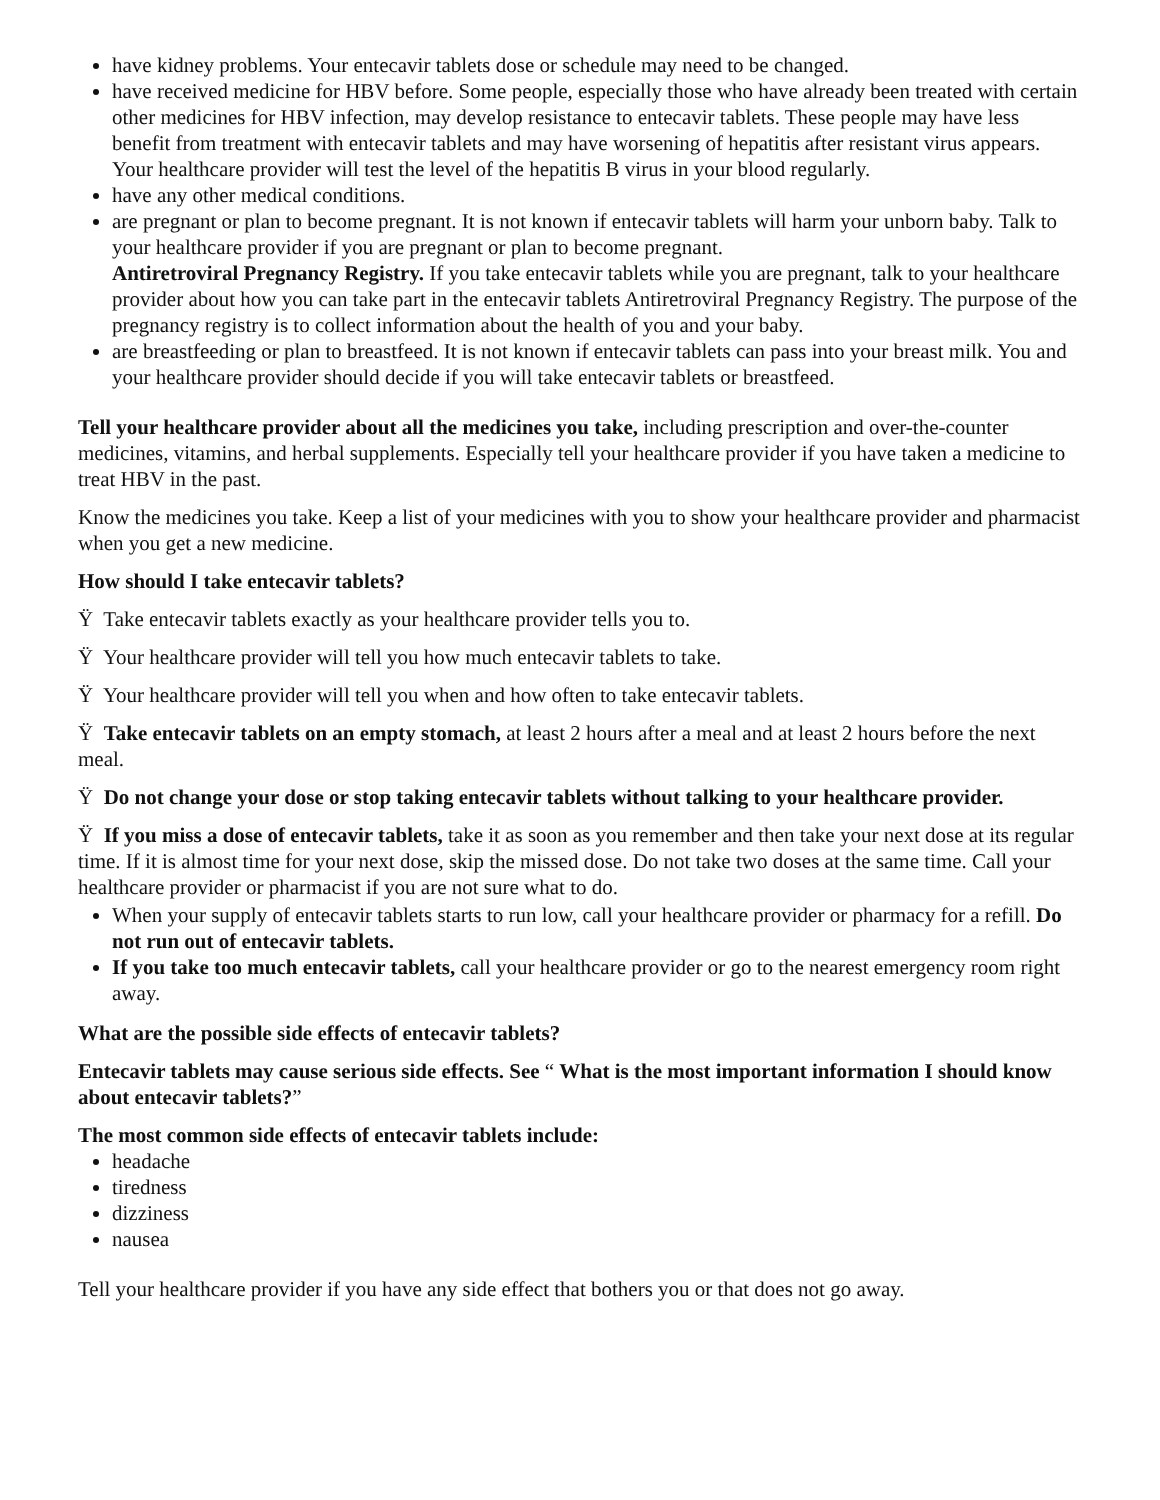have kidney problems. Your entecavir tablets dose or schedule may need to be changed.
have received medicine for HBV before. Some people, especially those who have already been treated with certain other medicines for HBV infection, may develop resistance to entecavir tablets. These people may have less benefit from treatment with entecavir tablets and may have worsening of hepatitis after resistant virus appears. Your healthcare provider will test the level of the hepatitis B virus in your blood regularly.
have any other medical conditions.
are pregnant or plan to become pregnant. It is not known if entecavir tablets will harm your unborn baby. Talk to your healthcare provider if you are pregnant or plan to become pregnant.
Antiretroviral Pregnancy Registry. If you take entecavir tablets while you are pregnant, talk to your healthcare provider about how you can take part in the entecavir tablets Antiretroviral Pregnancy Registry. The purpose of the pregnancy registry is to collect information about the health of you and your baby.
are breastfeeding or plan to breastfeed. It is not known if entecavir tablets can pass into your breast milk. You and your healthcare provider should decide if you will take entecavir tablets or breastfeed.
Tell your healthcare provider about all the medicines you take, including prescription and over-the-counter medicines, vitamins, and herbal supplements. Especially tell your healthcare provider if you have taken a medicine to treat HBV in the past.
Know the medicines you take. Keep a list of your medicines with you to show your healthcare provider and pharmacist when you get a new medicine.
How should I take entecavir tablets?
Ÿ Take entecavir tablets exactly as your healthcare provider tells you to.
Ÿ Your healthcare provider will tell you how much entecavir tablets to take.
Ÿ Your healthcare provider will tell you when and how often to take entecavir tablets.
Ÿ Take entecavir tablets on an empty stomach, at least 2 hours after a meal and at least 2 hours before the next meal.
Ÿ Do not change your dose or stop taking entecavir tablets without talking to your healthcare provider.
Ÿ If you miss a dose of entecavir tablets, take it as soon as you remember and then take your next dose at its regular time. If it is almost time for your next dose, skip the missed dose. Do not take two doses at the same time. Call your healthcare provider or pharmacist if you are not sure what to do.
When your supply of entecavir tablets starts to run low, call your healthcare provider or pharmacy for a refill. Do not run out of entecavir tablets.
If you take too much entecavir tablets, call your healthcare provider or go to the nearest emergency room right away.
What are the possible side effects of entecavir tablets?
Entecavir tablets may cause serious side effects. See “ What is the most important information I should know about entecavir tablets?”
The most common side effects of entecavir tablets include:
headache
tiredness
dizziness
nausea
Tell your healthcare provider if you have any side effect that bothers you or that does not go away.